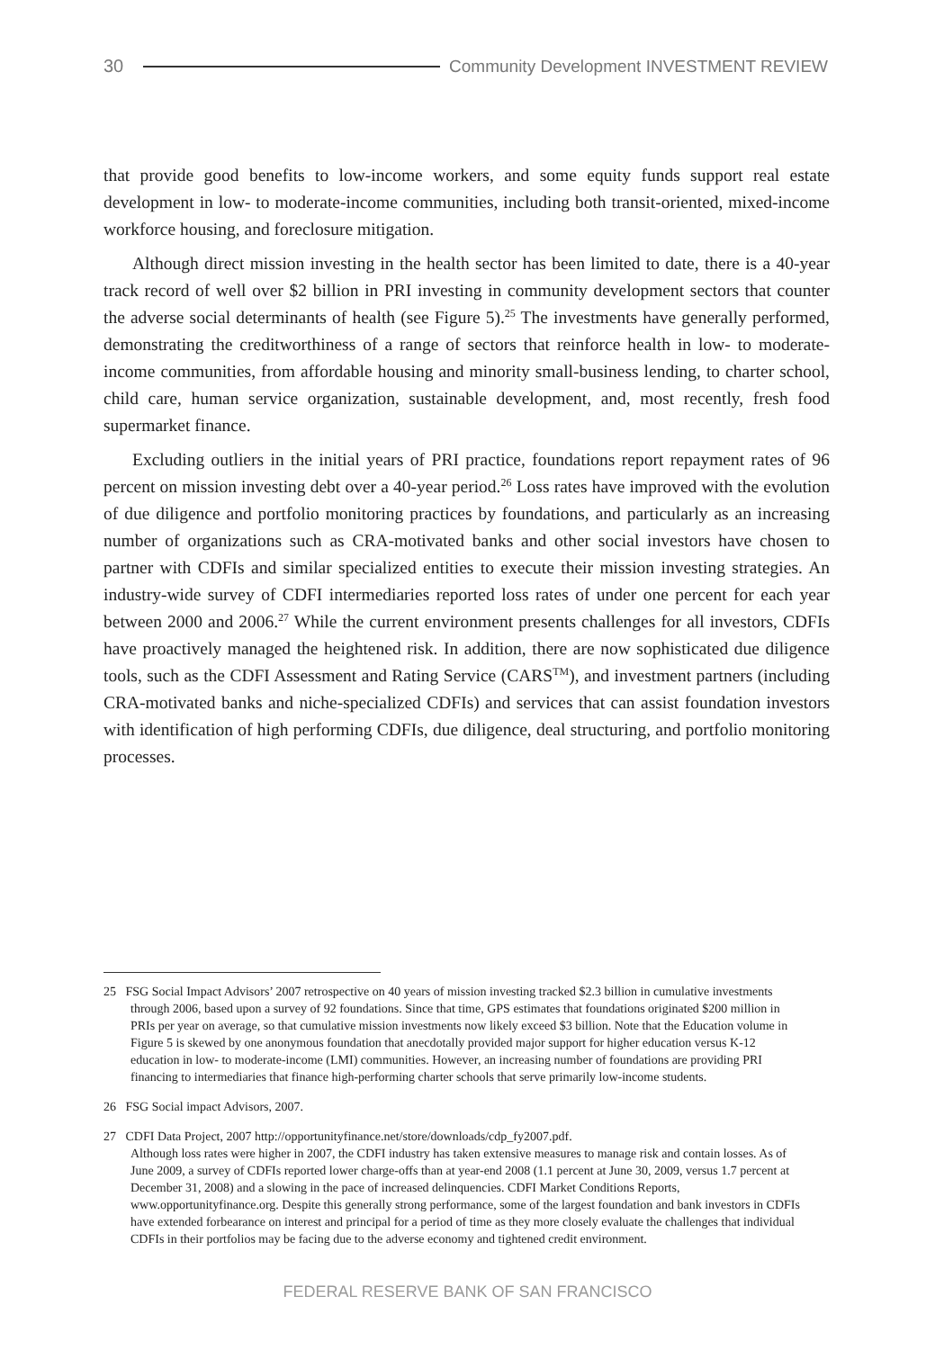30
Community Development INVESTMENT REVIEW
that provide good benefits to low-income workers, and some equity funds support real estate development in low- to moderate-income communities, including both transit-oriented, mixed-income workforce housing, and foreclosure mitigation.
Although direct mission investing in the health sector has been limited to date, there is a 40-year track record of well over $2 billion in PRI investing in community development sectors that counter the adverse social determinants of health (see Figure 5).<sup>25</sup> The investments have generally performed, demonstrating the creditworthiness of a range of sectors that reinforce health in low- to moderate-income communities, from affordable housing and minority small-business lending, to charter school, child care, human service organization, sustainable development, and, most recently, fresh food supermarket finance.
Excluding outliers in the initial years of PRI practice, foundations report repayment rates of 96 percent on mission investing debt over a 40-year period.<sup>26</sup> Loss rates have improved with the evolution of due diligence and portfolio monitoring practices by foundations, and particularly as an increasing number of organizations such as CRA-motivated banks and other social investors have chosen to partner with CDFIs and similar specialized entities to execute their mission investing strategies. An industry-wide survey of CDFI intermediaries reported loss rates of under one percent for each year between 2000 and 2006.<sup>27</sup> While the current environment presents challenges for all investors, CDFIs have proactively managed the heightened risk. In addition, there are now sophisticated due diligence tools, such as the CDFI Assessment and Rating Service (CARS<sup>TM</sup>), and investment partners (including CRA-motivated banks and niche-specialized CDFIs) and services that can assist foundation investors with identification of high performing CDFIs, due diligence, deal structuring, and portfolio monitoring processes.
25 FSG Social Impact Advisors’ 2007 retrospective on 40 years of mission investing tracked $2.3 billion in cumulative investments through 2006, based upon a survey of 92 foundations. Since that time, GPS estimates that foundations originated $200 million in PRIs per year on average, so that cumulative mission investments now likely exceed $3 billion. Note that the Education volume in Figure 5 is skewed by one anonymous foundation that anecdotally provided major support for higher education versus K-12 education in low- to moderate-income (LMI) communities. However, an increasing number of foundations are providing PRI financing to intermediaries that finance high-performing charter schools that serve primarily low-income students.
26 FSG Social impact Advisors, 2007.
27 CDFI Data Project, 2007 http://opportunityfinance.net/store/downloads/cdp_fy2007.pdf.
Although loss rates were higher in 2007, the CDFI industry has taken extensive measures to manage risk and contain losses. As of June 2009, a survey of CDFIs reported lower charge-offs than at year-end 2008 (1.1 percent at June 30, 2009, versus 1.7 percent at December 31, 2008) and a slowing in the pace of increased delinquencies. CDFI Market Conditions Reports, www.opportunityfinance.org. Despite this generally strong performance, some of the largest foundation and bank investors in CDFIs have extended forbearance on interest and principal for a period of time as they more closely evaluate the challenges that individual CDFIs in their portfolios may be facing due to the adverse economy and tightened credit environment.
FEDERAL RESERVE BANK OF SAN FRANCISCO